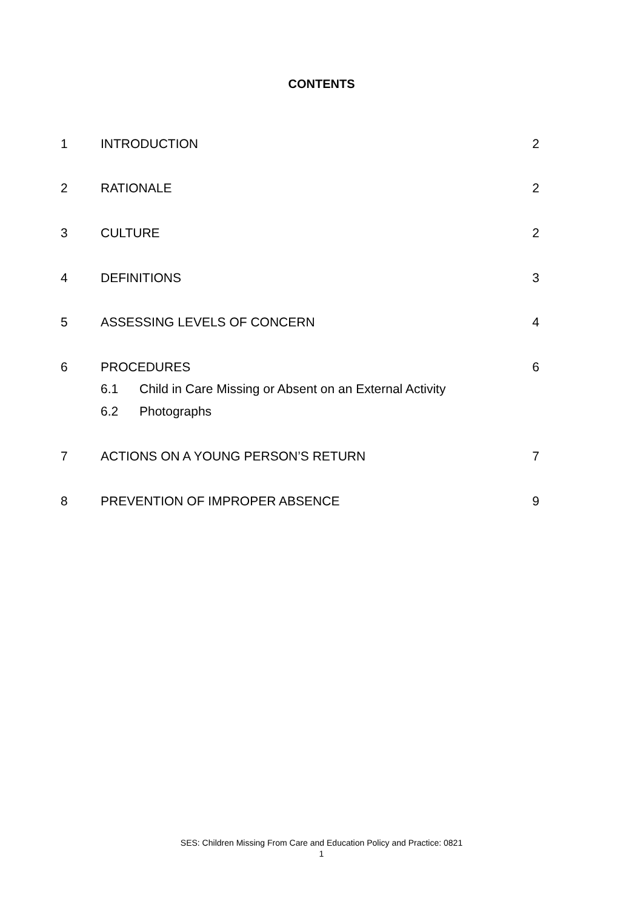CONTENTS
1 INTRODUCTION 2
2 RATIONALE 2
3 CULTURE 2
4 DEFINITIONS 3
5 ASSESSING LEVELS OF CONCERN 4
6 PROCEDURES 6
6.1 Child in Care Missing or Absent on an External Activity
6.2 Photographs
7 ACTIONS ON A YOUNG PERSON’S RETURN 7
8 PREVENTION OF IMPROPER ABSENCE 9
SES: Children Missing From Care and Education Policy and Practice: 0821
1